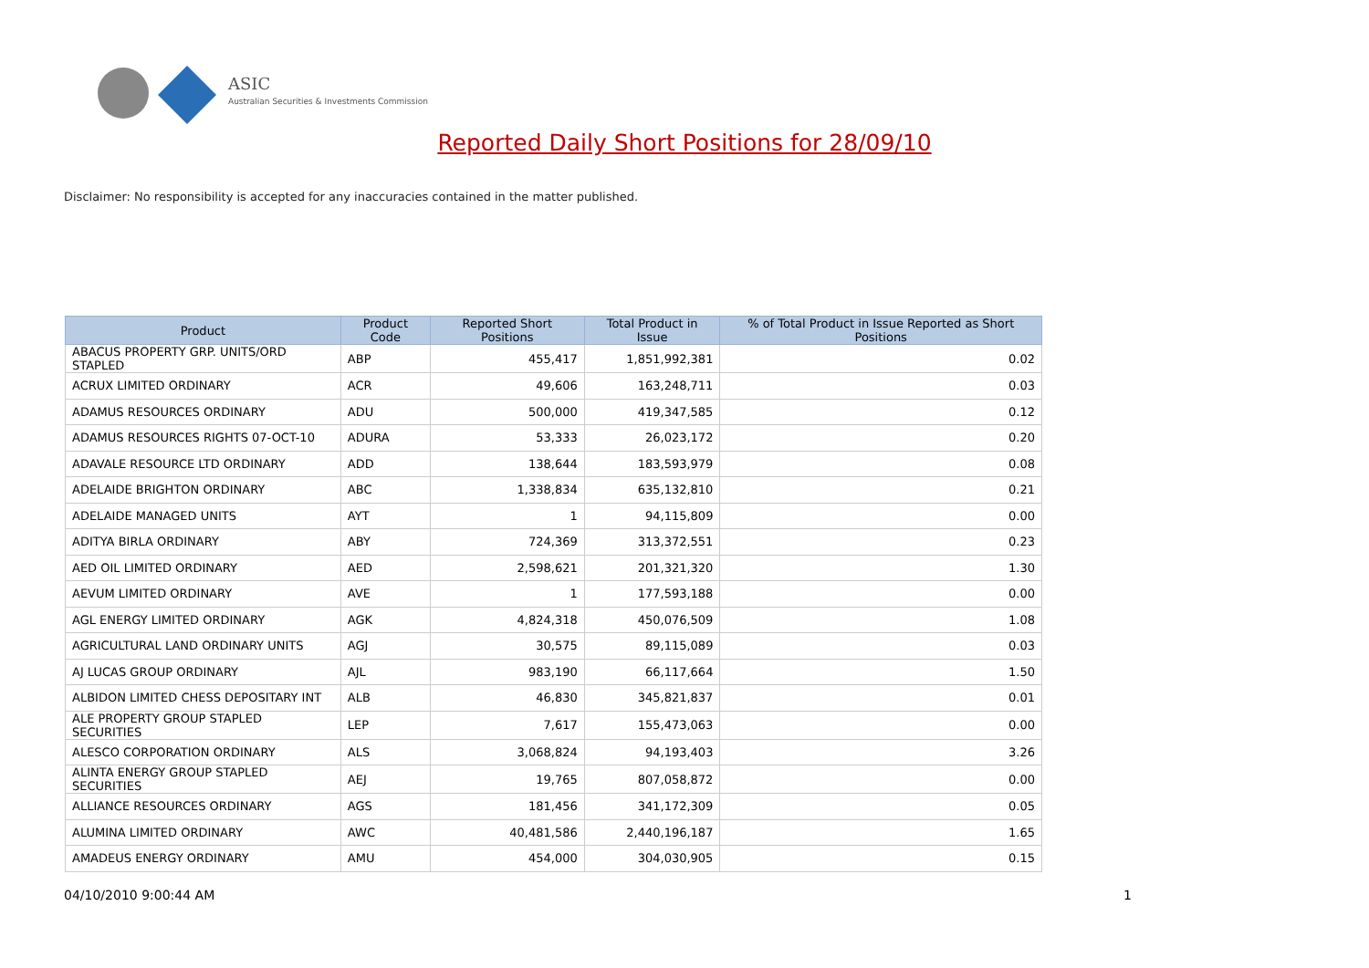ASIC
Australian Securities & Investments Commission
Reported Daily Short Positions for 28/09/10
Disclaimer: No responsibility is accepted for any inaccuracies contained in the matter published.
| Product | Product Code | Reported Short Positions | Total Product in Issue | % of Total Product in Issue Reported as Short Positions |
| --- | --- | --- | --- | --- |
| ABACUS PROPERTY GRP. UNITS/ORD STAPLED | ABP | 455,417 | 1,851,992,381 | 0.02 |
| ACRUX LIMITED ORDINARY | ACR | 49,606 | 163,248,711 | 0.03 |
| ADAMUS RESOURCES ORDINARY | ADU | 500,000 | 419,347,585 | 0.12 |
| ADAMUS RESOURCES RIGHTS 07-OCT-10 | ADURA | 53,333 | 26,023,172 | 0.20 |
| ADAVALE RESOURCE LTD ORDINARY | ADD | 138,644 | 183,593,979 | 0.08 |
| ADELAIDE BRIGHTON ORDINARY | ABC | 1,338,834 | 635,132,810 | 0.21 |
| ADELAIDE MANAGED UNITS | AYT | 1 | 94,115,809 | 0.00 |
| ADITYA BIRLA ORDINARY | ABY | 724,369 | 313,372,551 | 0.23 |
| AED OIL LIMITED ORDINARY | AED | 2,598,621 | 201,321,320 | 1.30 |
| AEVUM LIMITED ORDINARY | AVE | 1 | 177,593,188 | 0.00 |
| AGL ENERGY LIMITED ORDINARY | AGK | 4,824,318 | 450,076,509 | 1.08 |
| AGRICULTURAL LAND ORDINARY UNITS | AGJ | 30,575 | 89,115,089 | 0.03 |
| AJ LUCAS GROUP ORDINARY | AJL | 983,190 | 66,117,664 | 1.50 |
| ALBIDON LIMITED CHESS DEPOSITARY INT | ALB | 46,830 | 345,821,837 | 0.01 |
| ALE PROPERTY GROUP STAPLED SECURITIES | LEP | 7,617 | 155,473,063 | 0.00 |
| ALESCO CORPORATION ORDINARY | ALS | 3,068,824 | 94,193,403 | 3.26 |
| ALINTA ENERGY GROUP STAPLED SECURITIES | AEJ | 19,765 | 807,058,872 | 0.00 |
| ALLIANCE RESOURCES ORDINARY | AGS | 181,456 | 341,172,309 | 0.05 |
| ALUMINA LIMITED ORDINARY | AWC | 40,481,586 | 2,440,196,187 | 1.65 |
| AMADEUS ENERGY ORDINARY | AMU | 454,000 | 304,030,905 | 0.15 |
04/10/2010 9:00:44 AM 1